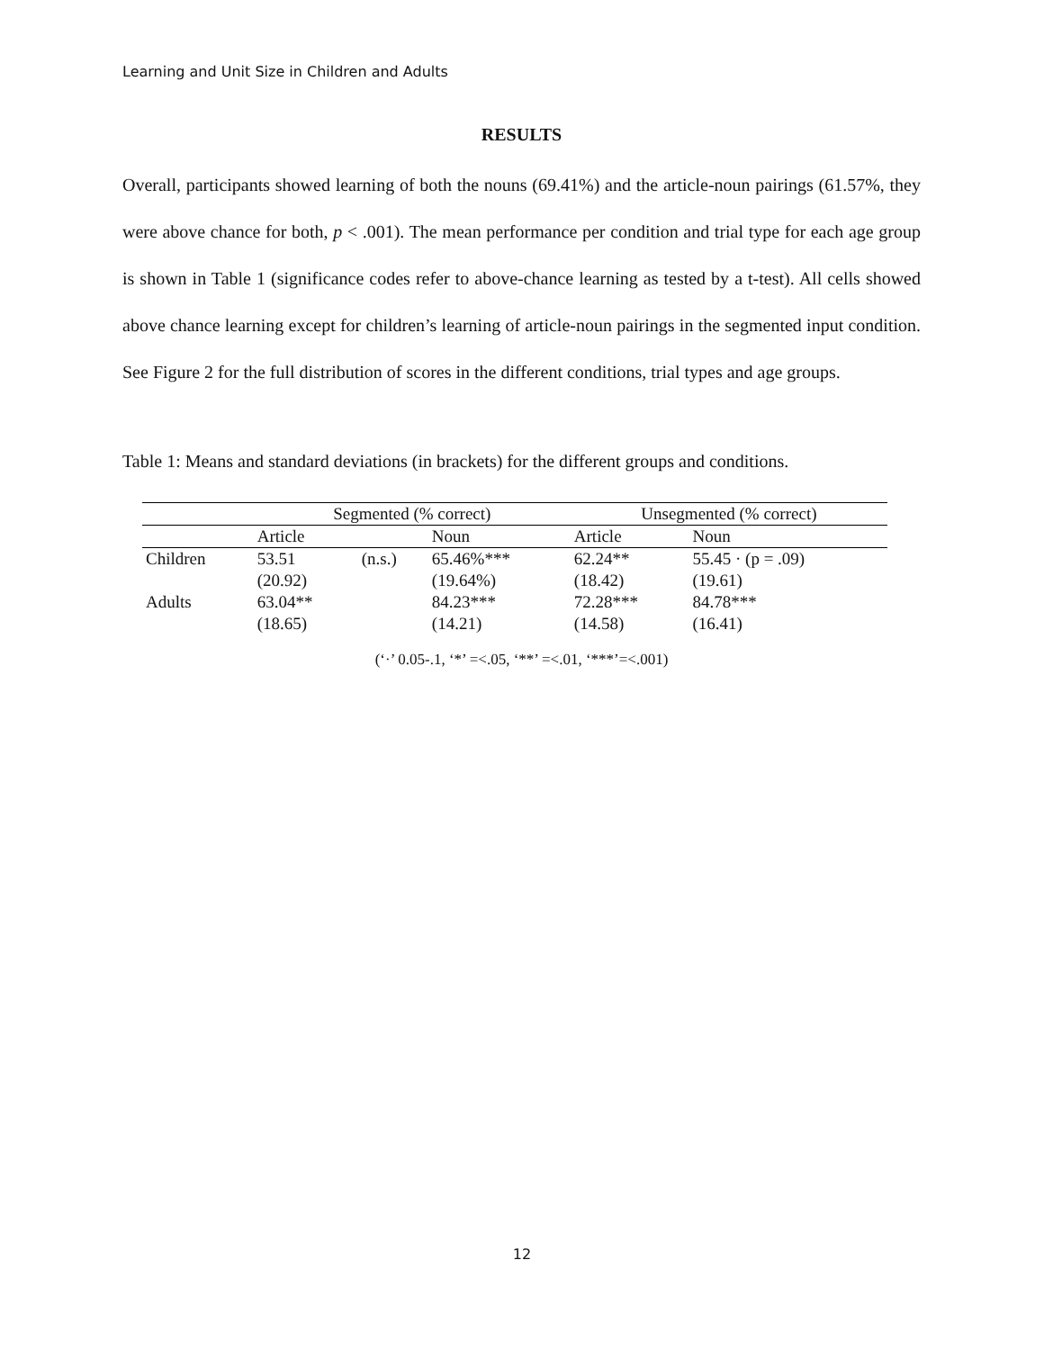Learning and Unit Size in Children and Adults
RESULTS
Overall, participants showed learning of both the nouns (69.41%) and the article-noun pairings (61.57%, they were above chance for both, p < .001). The mean performance per condition and trial type for each age group is shown in Table 1 (significance codes refer to above-chance learning as tested by a t-test). All cells showed above chance learning except for children’s learning of article-noun pairings in the segmented input condition. See Figure 2 for the full distribution of scores in the different conditions, trial types and age groups.
Table 1: Means and standard deviations (in brackets) for the different groups and conditions.
| | Segmented (% correct) | | | Unsegmented (% correct) | |
| --- | --- | --- | --- | --- | --- |
| | Article | | Noun | Article | Noun |
| Children | 53.51 | (n.s.) | 65.46%*** | 62.24** | 55.45 · (p = .09) |
| | (20.92) | | (19.64%) | (18.42) | (19.61) |
| Adults | 63.04** | | 84.23*** | 72.28*** | 84.78*** |
| | (18.65) | | (14.21) | (14.58) | (16.41) |
(‘·’ 0.05-.1, ‘*’ =<.05, ‘**’ =<.01, ‘***’=<.001)
12